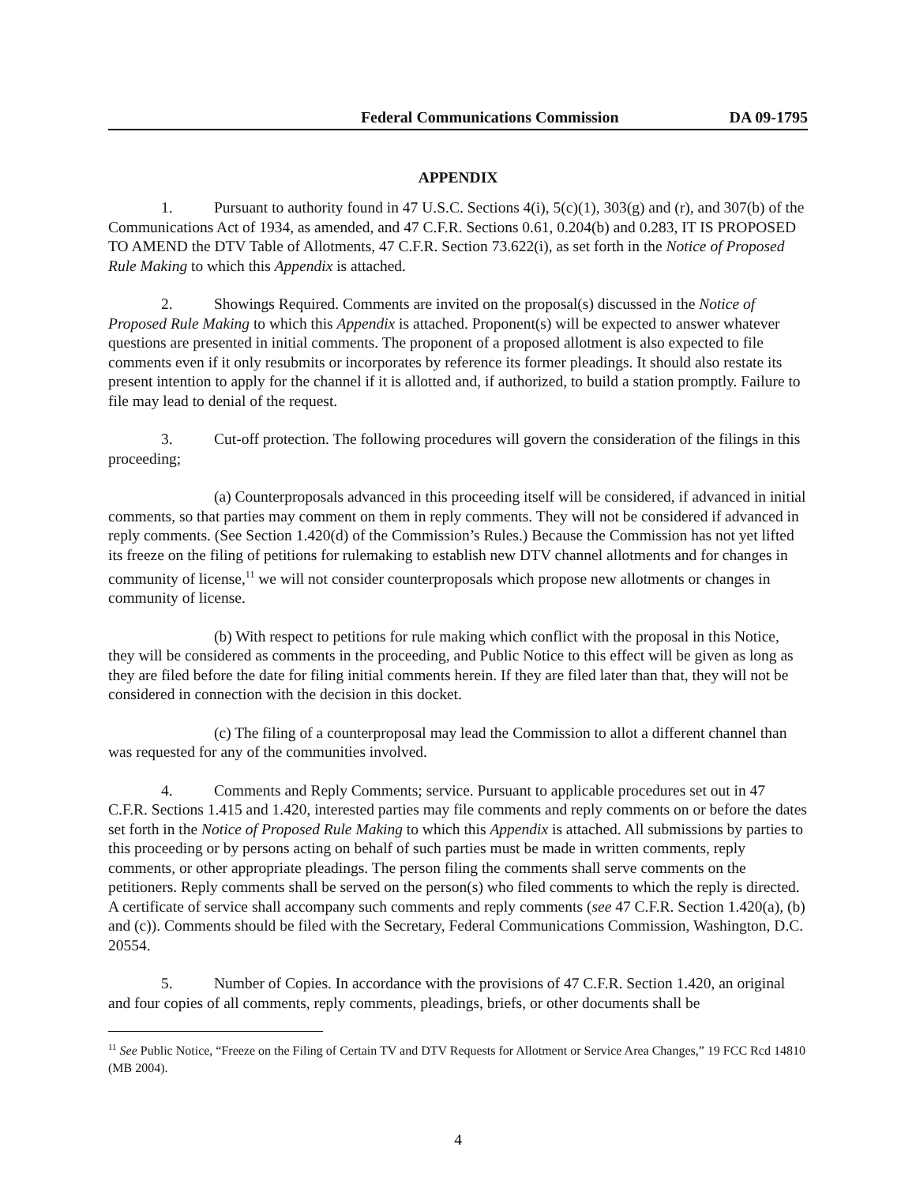Federal Communications Commission DA 09-1795
APPENDIX
1. Pursuant to authority found in 47 U.S.C. Sections 4(i), 5(c)(1), 303(g) and (r), and 307(b) of the Communications Act of 1934, as amended, and 47 C.F.R. Sections 0.61, 0.204(b) and 0.283, IT IS PROPOSED TO AMEND the DTV Table of Allotments, 47 C.F.R. Section 73.622(i), as set forth in the Notice of Proposed Rule Making to which this Appendix is attached.
2. Showings Required. Comments are invited on the proposal(s) discussed in the Notice of Proposed Rule Making to which this Appendix is attached. Proponent(s) will be expected to answer whatever questions are presented in initial comments. The proponent of a proposed allotment is also expected to file comments even if it only resubmits or incorporates by reference its former pleadings. It should also restate its present intention to apply for the channel if it is allotted and, if authorized, to build a station promptly. Failure to file may lead to denial of the request.
3. Cut-off protection. The following procedures will govern the consideration of the filings in this proceeding;
(a) Counterproposals advanced in this proceeding itself will be considered, if advanced in initial comments, so that parties may comment on them in reply comments. They will not be considered if advanced in reply comments. (See Section 1.420(d) of the Commission’s Rules.) Because the Commission has not yet lifted its freeze on the filing of petitions for rulemaking to establish new DTV channel allotments and for changes in community of license,<sup>11</sup> we will not consider counterproposals which propose new allotments or changes in community of license.
(b) With respect to petitions for rule making which conflict with the proposal in this Notice, they will be considered as comments in the proceeding, and Public Notice to this effect will be given as long as they are filed before the date for filing initial comments herein. If they are filed later than that, they will not be considered in connection with the decision in this docket.
(c) The filing of a counterproposal may lead the Commission to allot a different channel than was requested for any of the communities involved.
4. Comments and Reply Comments; service. Pursuant to applicable procedures set out in 47 C.F.R. Sections 1.415 and 1.420, interested parties may file comments and reply comments on or before the dates set forth in the Notice of Proposed Rule Making to which this Appendix is attached. All submissions by parties to this proceeding or by persons acting on behalf of such parties must be made in written comments, reply comments, or other appropriate pleadings. The person filing the comments shall serve comments on the petitioners. Reply comments shall be served on the person(s) who filed comments to which the reply is directed. A certificate of service shall accompany such comments and reply comments (see 47 C.F.R. Section 1.420(a), (b) and (c)). Comments should be filed with the Secretary, Federal Communications Commission, Washington, D.C. 20554.
5. Number of Copies. In accordance with the provisions of 47 C.F.R. Section 1.420, an original and four copies of all comments, reply comments, pleadings, briefs, or other documents shall be
<sup>11</sup> See Public Notice, “Freeze on the Filing of Certain TV and DTV Requests for Allotment or Service Area Changes,” 19 FCC Rcd 14810 (MB 2004).
4